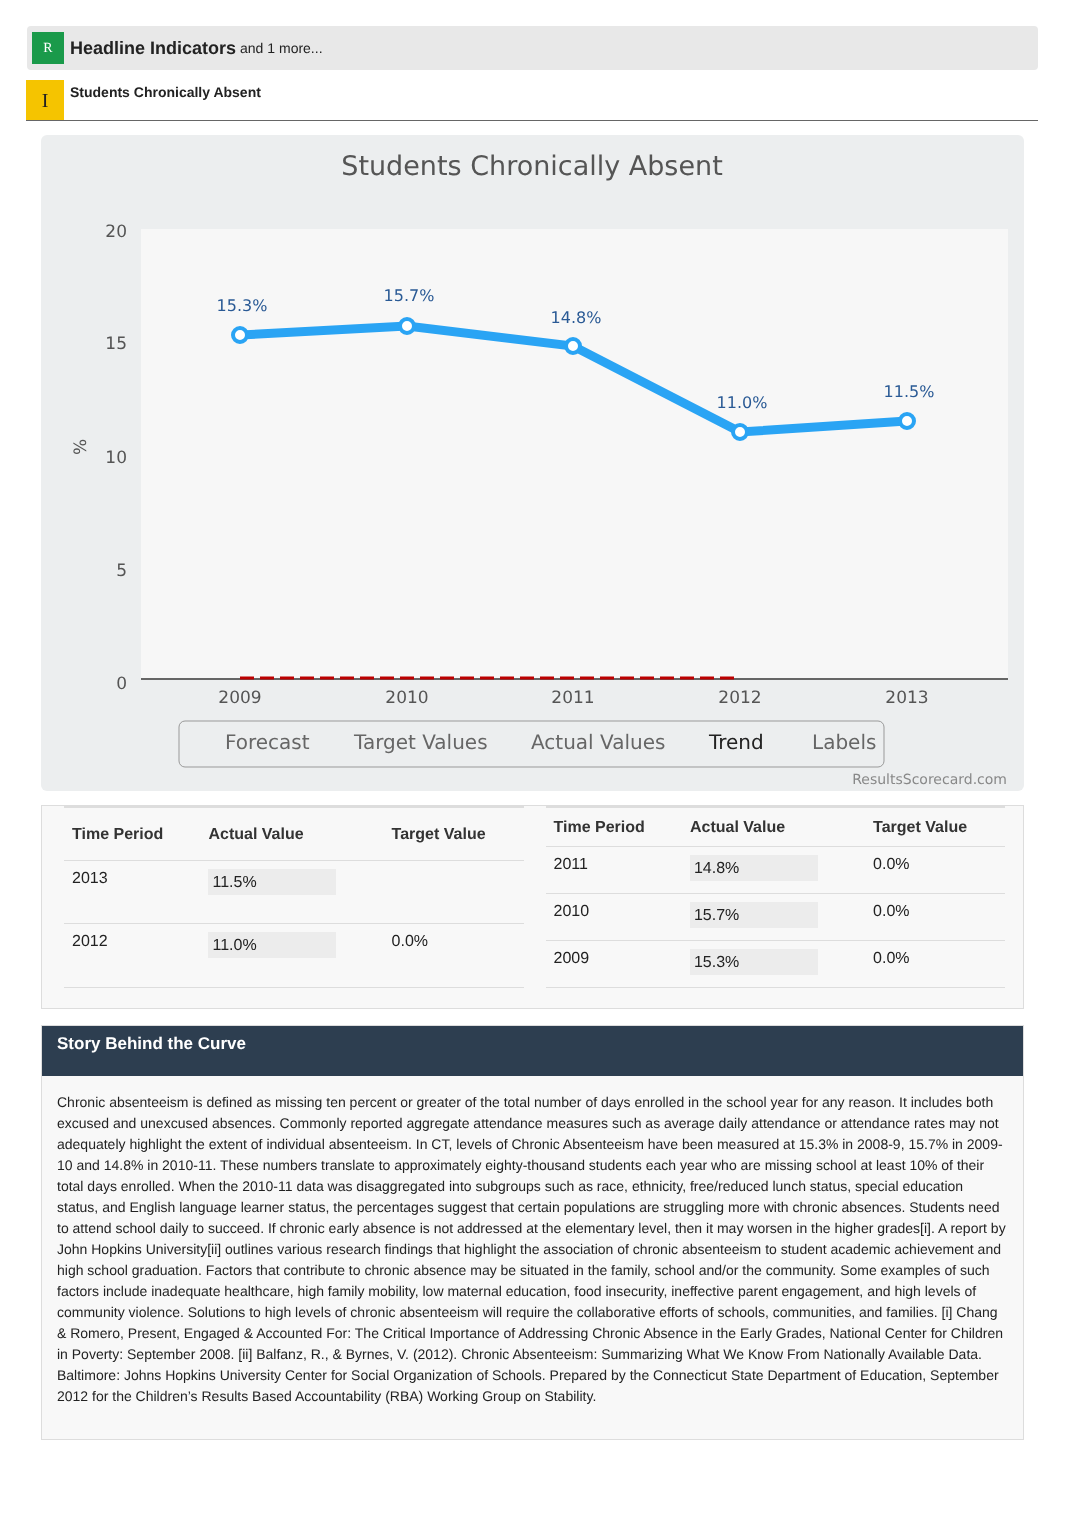R
Headline Indicators and 1 more...
I
Students Chronically Absent
Students Chronically Absent
20
15
10
5
0
%
2009
2010
2011
2012
2013
15.3%
15.7%
14.8%
11.0%
11.5%
Forecast
Target Values
Actual Values
Trend
Labels
ResultsScorecard.com
| Time Period | Actual Value | Target Value |
| --- | --- | --- |
| 2013 | 11.5% | |
| 2012 | 11.0% | 0.0% |
| Time Period | Actual Value | Target Value |
| --- | --- | --- |
| 2011 | 14.8% | 0.0% |
| 2010 | 15.7% | 0.0% |
| 2009 | 15.3% | 0.0% |
Story Behind the Curve
Chronic absenteeism is defined as missing ten percent or greater of the total number of days enrolled in the school year for any reason. It includes both excused and unexcused absences. Commonly reported aggregate attendance measures such as average daily attendance or attendance rates may not adequately highlight the extent of individual absenteeism. In CT, levels of Chronic Absenteeism have been measured at 15.3% in 2008-9, 15.7% in 2009-10 and 14.8% in 2010-11. These numbers translate to approximately eighty-thousand students each year who are missing school at least 10% of their total days enrolled. When the 2010-11 data was disaggregated into subgroups such as race, ethnicity, free/reduced lunch status, special education status, and English language learner status, the percentages suggest that certain populations are struggling more with chronic absences. Students need to attend school daily to succeed. If chronic early absence is not addressed at the elementary level, then it may worsen in the higher grades[i]. A report by John Hopkins University[ii] outlines various research findings that highlight the association of chronic absenteeism to student academic achievement and high school graduation. Factors that contribute to chronic absence may be situated in the family, school and/or the community. Some examples of such factors include inadequate healthcare, high family mobility, low maternal education, food insecurity, ineffective parent engagement, and high levels of community violence. Solutions to high levels of chronic absenteeism will require the collaborative efforts of schools, communities, and families. [i] Chang & Romero, Present, Engaged & Accounted For: The Critical Importance of Addressing Chronic Absence in the Early Grades, National Center for Children in Poverty: September 2008. [ii] Balfanz, R., & Byrnes, V. (2012). Chronic Absenteeism: Summarizing What We Know From Nationally Available Data. Baltimore: Johns Hopkins University Center for Social Organization of Schools. Prepared by the Connecticut State Department of Education, September 2012 for the Children’s Results Based Accountability (RBA) Working Group on Stability.